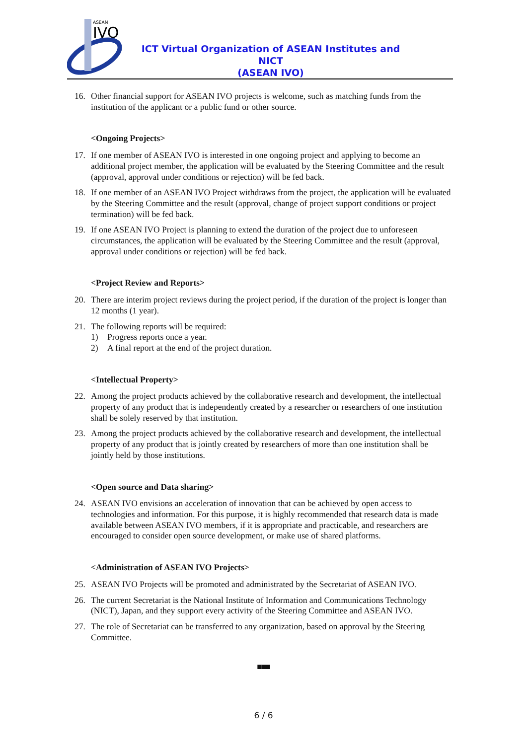ASEAN
IVO
ICT Virtual Organization of ASEAN Institutes and NICT
(ASEAN IVO)
16. Other financial support for ASEAN IVO projects is welcome, such as matching funds from the institution of the applicant or a public fund or other source.
<Ongoing Projects>
17. If one member of ASEAN IVO is interested in one ongoing project and applying to become an additional project member, the application will be evaluated by the Steering Committee and the result (approval, approval under conditions or rejection) will be fed back.
18. If one member of an ASEAN IVO Project withdraws from the project, the application will be evaluated by the Steering Committee and the result (approval, change of project support conditions or project termination) will be fed back.
19. If one ASEAN IVO Project is planning to extend the duration of the project due to unforeseen circumstances, the application will be evaluated by the Steering Committee and the result (approval, approval under conditions or rejection) will be fed back.
<Project Review and Reports>
20. There are interim project reviews during the project period, if the duration of the project is longer than 12 months (1 year).
21. The following reports will be required:
1) Progress reports once a year.
2) A final report at the end of the project duration.
<Intellectual Property>
22. Among the project products achieved by the collaborative research and development, the intellectual property of any product that is independently created by a researcher or researchers of one institution shall be solely reserved by that institution.
23. Among the project products achieved by the collaborative research and development, the intellectual property of any product that is jointly created by researchers of more than one institution shall be jointly held by those institutions.
<Open source and Data sharing>
24. ASEAN IVO envisions an acceleration of innovation that can be achieved by open access to technologies and information. For this purpose, it is highly recommended that research data is made available between ASEAN IVO members, if it is appropriate and practicable, and researchers are encouraged to consider open source development, or make use of shared platforms.
<Administration of ASEAN IVO Projects>
25. ASEAN IVO Projects will be promoted and administrated by the Secretariat of ASEAN IVO.
26. The current Secretariat is the National Institute of Information and Communications Technology (NICT), Japan, and they support every activity of the Steering Committee and ASEAN IVO.
27. The role of Secretariat can be transferred to any organization, based on approval by the Steering Committee.
■■■
6 / 6